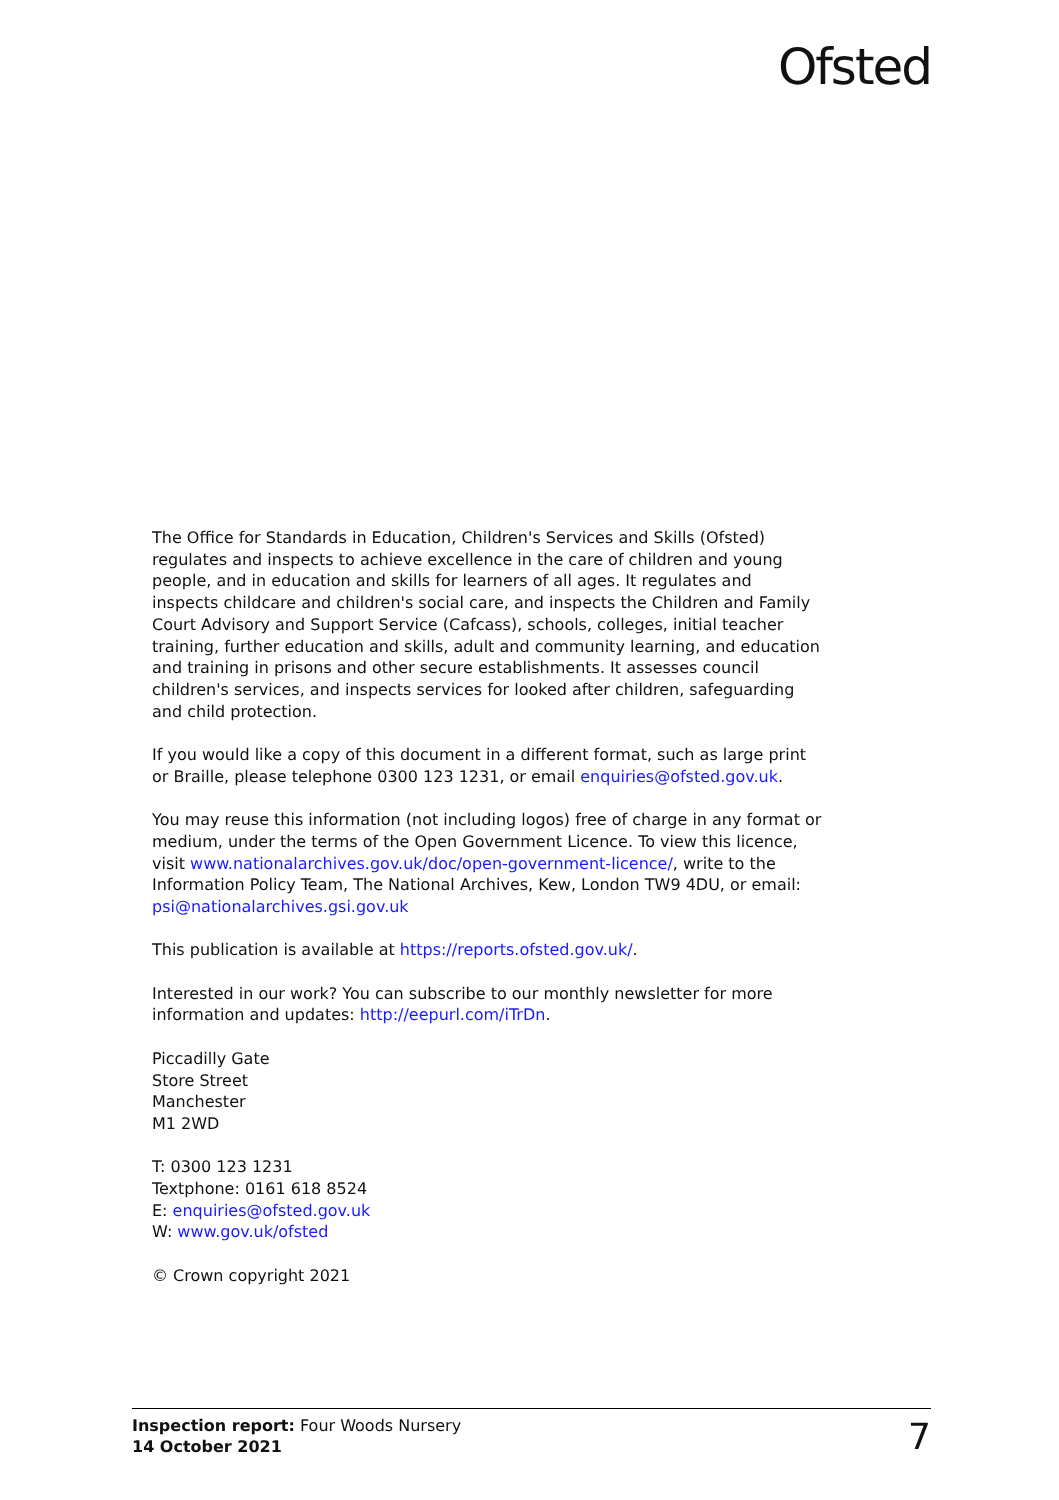Ofsted
The Office for Standards in Education, Children's Services and Skills (Ofsted) regulates and inspects to achieve excellence in the care of children and young people, and in education and skills for learners of all ages. It regulates and inspects childcare and children's social care, and inspects the Children and Family Court Advisory and Support Service (Cafcass), schools, colleges, initial teacher training, further education and skills, adult and community learning, and education and training in prisons and other secure establishments. It assesses council children's services, and inspects services for looked after children, safeguarding and child protection.
If you would like a copy of this document in a different format, such as large print or Braille, please telephone 0300 123 1231, or email enquiries@ofsted.gov.uk.
You may reuse this information (not including logos) free of charge in any format or medium, under the terms of the Open Government Licence. To view this licence, visit www.nationalarchives.gov.uk/doc/open-government-licence/, write to the Information Policy Team, The National Archives, Kew, London TW9 4DU, or email: psi@nationalarchives.gsi.gov.uk
This publication is available at https://reports.ofsted.gov.uk/.
Interested in our work? You can subscribe to our monthly newsletter for more information and updates: http://eepurl.com/iTrDn.
Piccadilly Gate
Store Street
Manchester
M1 2WD
T: 0300 123 1231
Textphone: 0161 618 8524
E: enquiries@ofsted.gov.uk
W: www.gov.uk/ofsted
© Crown copyright 2021
Inspection report: Four Woods Nursery
14 October 2021
7